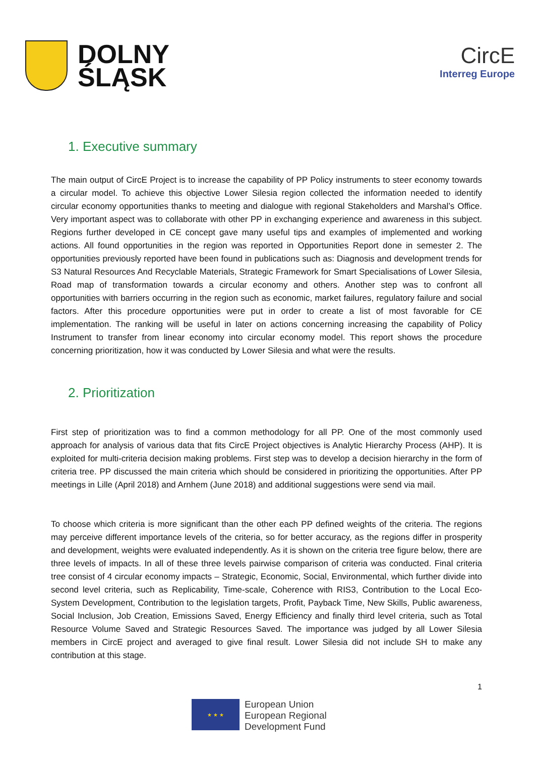DOLNY
ŚLĄSK
CircE
Interreg Europe
1. Executive summary
The main output of CircE Project is to increase the capability of PP Policy instruments to steer economy towards a circular model. To achieve this objective Lower Silesia region collected the information needed to identify circular economy opportunities thanks to meeting and dialogue with regional Stakeholders and Marshal’s Office. Very important aspect was to collaborate with other PP in exchanging experience and awareness in this subject. Regions further developed in CE concept gave many useful tips and examples of implemented and working actions. All found opportunities in the region was reported in Opportunities Report done in semester 2. The opportunities previously reported have been found in publications such as: Diagnosis and development trends for S3 Natural Resources And Recyclable Materials, Strategic Framework for Smart Specialisations of Lower Silesia, Road map of transformation towards a circular economy and others. Another step was to confront all opportunities with barriers occurring in the region such as economic, market failures, regulatory failure and social factors. After this procedure opportunities were put in order to create a list of most favorable for CE implementation. The ranking will be useful in later on actions concerning increasing the capability of Policy Instrument to transfer from linear economy into circular economy model. This report shows the procedure concerning prioritization, how it was conducted by Lower Silesia and what were the results.
2. Prioritization
First step of prioritization was to find a common methodology for all PP. One of the most commonly used approach for analysis of various data that fits CircE Project objectives is Analytic Hierarchy Process (AHP). It is exploited for multi-criteria decision making problems. First step was to develop a decision hierarchy in the form of criteria tree. PP discussed the main criteria which should be considered in prioritizing the opportunities. After PP meetings in Lille (April 2018) and Arnhem (June 2018) and additional suggestions were send via mail.
To choose which criteria is more significant than the other each PP defined weights of the criteria. The regions may perceive different importance levels of the criteria, so for better accuracy, as the regions differ in prosperity and development, weights were evaluated independently. As it is shown on the criteria tree figure below, there are three levels of impacts. In all of these three levels pairwise comparison of criteria was conducted. Final criteria tree consist of 4 circular economy impacts – Strategic, Economic, Social, Environmental, which further divide into second level criteria, such as Replicability, Time-scale, Coherence with RIS3, Contribution to the Local Eco-System Development, Contribution to the legislation targets, Profit, Payback Time, New Skills, Public awareness, Social Inclusion, Job Creation, Emissions Saved, Energy Efficiency and finally third level criteria, such as Total Resource Volume Saved and Strategic Resources Saved. The importance was judged by all Lower Silesia members in CircE project and averaged to give final result. Lower Silesia did not include SH to make any contribution at this stage.
1
★ ★ ★
European Union
European Regional
Development Fund